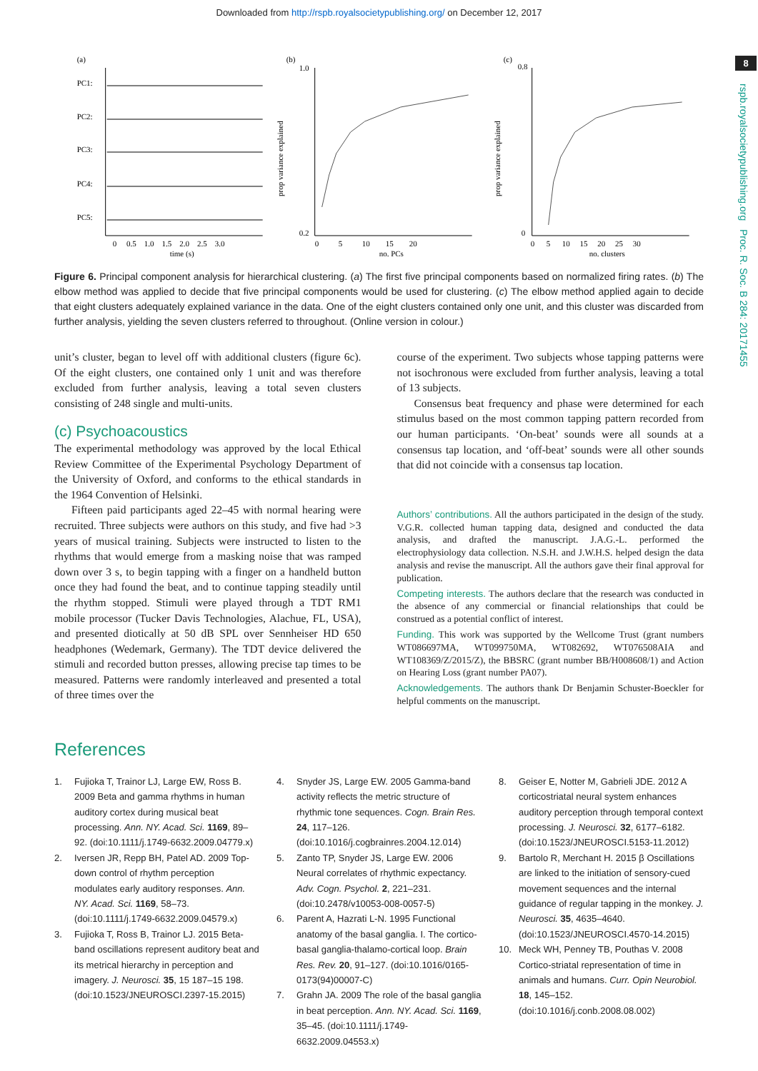Downloaded from http://rspb.royalsocietypublishing.org/ on December 12, 2017
8
rspb.royalsocietypublishing.org Proc. R. Soc. B 284: 20171455
(a)
PC1:
PC2:
PC3:
PC4:
PC5:
0 0.5 1.0 1.5 2.0 2.5 3.0
time (s)
(b)
1.0
0.2
prop variance explained
0 5 10 15 20
no. PCs
(c)
0.8
0
prop variance explained
0 5 10 15 20 25 30
no. clusters
Figure 6. Principal component analysis for hierarchical clustering. (a) The first five principal components based on normalized firing rates. (b) The elbow method was applied to decide that five principal components would be used for clustering. (c) The elbow method applied again to decide that eight clusters adequately explained variance in the data. One of the eight clusters contained only one unit, and this cluster was discarded from further analysis, yielding the seven clusters referred to throughout. (Online version in colour.)
unit’s cluster, began to level off with additional clusters (figure 6c). Of the eight clusters, one contained only 1 unit and was therefore excluded from further analysis, leaving a total seven clusters consisting of 248 single and multi-units.
(c) Psychoacoustics
The experimental methodology was approved by the local Ethical Review Committee of the Experimental Psychology Department of the University of Oxford, and conforms to the ethical standards in the 1964 Convention of Helsinki.
Fifteen paid participants aged 22–45 with normal hearing were recruited. Three subjects were authors on this study, and five had >3 years of musical training. Subjects were instructed to listen to the rhythms that would emerge from a masking noise that was ramped down over 3 s, to begin tapping with a finger on a handheld button once they had found the beat, and to continue tapping steadily until the rhythm stopped. Stimuli were played through a TDT RM1 mobile processor (Tucker Davis Technologies, Alachue, FL, USA), and presented diotically at 50 dB SPL over Sennheiser HD 650 headphones (Wedemark, Germany). The TDT device delivered the stimuli and recorded button presses, allowing precise tap times to be measured. Patterns were randomly interleaved and presented a total of three times over the
course of the experiment. Two subjects whose tapping patterns were not isochronous were excluded from further analysis, leaving a total of 13 subjects.
Consensus beat frequency and phase were determined for each stimulus based on the most common tapping pattern recorded from our human participants. ‘On-beat’ sounds were all sounds at a consensus tap location, and ‘off-beat’ sounds were all other sounds that did not coincide with a consensus tap location.
Authors’ contributions. All the authors participated in the design of the study. V.G.R. collected human tapping data, designed and conducted the data analysis, and drafted the manuscript. J.A.G.-L. performed the electrophysiology data collection. N.S.H. and J.W.H.S. helped design the data analysis and revise the manuscript. All the authors gave their final approval for publication.
Competing interests. The authors declare that the research was conducted in the absence of any commercial or financial relationships that could be construed as a potential conflict of interest.
Funding. This work was supported by the Wellcome Trust (grant numbers WT086697MA, WT099750MA, WT082692, WT076508AIA and WT108369/Z/2015/Z), the BBSRC (grant number BB/H008608/1) and Action on Hearing Loss (grant number PA07).
Acknowledgements. The authors thank Dr Benjamin Schuster-Boeckler for helpful comments on the manuscript.
References
1. Fujioka T, Trainor LJ, Large EW, Ross B. 2009 Beta and gamma rhythms in human auditory cortex during musical beat processing. Ann. NY. Acad. Sci. 1169, 89–92. (doi:10.1111/j.1749-6632.2009.04779.x)
2. Iversen JR, Repp BH, Patel AD. 2009 Top-down control of rhythm perception modulates early auditory responses. Ann. NY. Acad. Sci. 1169, 58–73. (doi:10.1111/j.1749-6632.2009.04579.x)
3. Fujioka T, Ross B, Trainor LJ. 2015 Beta-band oscillations represent auditory beat and its metrical hierarchy in perception and imagery. J. Neurosci. 35, 15 187–15 198. (doi:10.1523/JNEUROSCI.2397-15.2015)
4. Snyder JS, Large EW. 2005 Gamma-band activity reflects the metric structure of rhythmic tone sequences. Cogn. Brain Res. 24, 117–126. (doi:10.1016/j.cogbrainres.2004.12.014)
5. Zanto TP, Snyder JS, Large EW. 2006 Neural correlates of rhythmic expectancy. Adv. Cogn. Psychol. 2, 221–231. (doi:10.2478/v10053-008-0057-5)
6. Parent A, Hazrati L-N. 1995 Functional anatomy of the basal ganglia. I. The cortico-basal ganglia-thalamo-cortical loop. Brain Res. Rev. 20, 91–127. (doi:10.1016/0165-0173(94)00007-C)
7. Grahn JA. 2009 The role of the basal ganglia in beat perception. Ann. NY. Acad. Sci. 1169, 35–45. (doi:10.1111/j.1749-6632.2009.04553.x)
8. Geiser E, Notter M, Gabrieli JDE. 2012 A corticostriatal neural system enhances auditory perception through temporal context processing. J. Neurosci. 32, 6177–6182. (doi:10.1523/JNEUROSCI.5153-11.2012)
9. Bartolo R, Merchant H. 2015 β Oscillations are linked to the initiation of sensory-cued movement sequences and the internal guidance of regular tapping in the monkey. J. Neurosci. 35, 4635–4640. (doi:10.1523/JNEUROSCI.4570-14.2015)
10. Meck WH, Penney TB, Pouthas V. 2008 Cortico-striatal representation of time in animals and humans. Curr. Opin Neurobiol. 18, 145–152. (doi:10.1016/j.conb.2008.08.002)